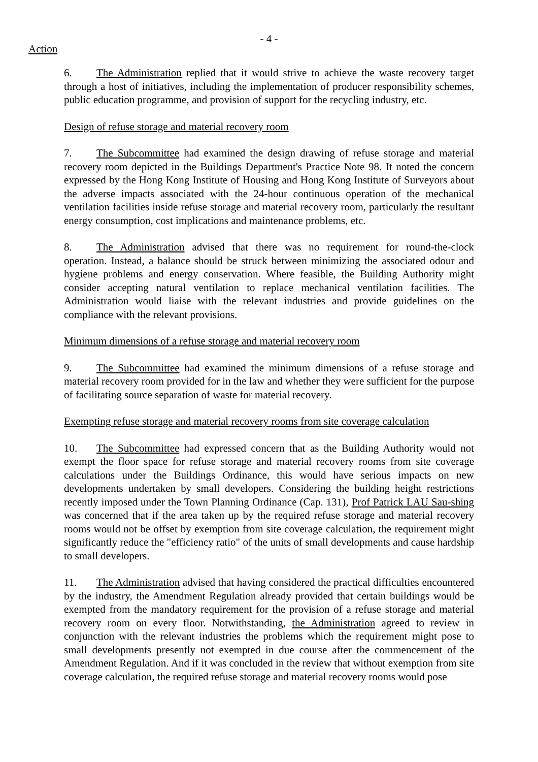- 4 -
Action
6. The Administration replied that it would strive to achieve the waste recovery target through a host of initiatives, including the implementation of producer responsibility schemes, public education programme, and provision of support for the recycling industry, etc.
Design of refuse storage and material recovery room
7. The Subcommittee had examined the design drawing of refuse storage and material recovery room depicted in the Buildings Department's Practice Note 98. It noted the concern expressed by the Hong Kong Institute of Housing and Hong Kong Institute of Surveyors about the adverse impacts associated with the 24-hour continuous operation of the mechanical ventilation facilities inside refuse storage and material recovery room, particularly the resultant energy consumption, cost implications and maintenance problems, etc.
8. The Administration advised that there was no requirement for round-the-clock operation. Instead, a balance should be struck between minimizing the associated odour and hygiene problems and energy conservation. Where feasible, the Building Authority might consider accepting natural ventilation to replace mechanical ventilation facilities. The Administration would liaise with the relevant industries and provide guidelines on the compliance with the relevant provisions.
Minimum dimensions of a refuse storage and material recovery room
9. The Subcommittee had examined the minimum dimensions of a refuse storage and material recovery room provided for in the law and whether they were sufficient for the purpose of facilitating source separation of waste for material recovery.
Exempting refuse storage and material recovery rooms from site coverage calculation
10. The Subcommittee had expressed concern that as the Building Authority would not exempt the floor space for refuse storage and material recovery rooms from site coverage calculations under the Buildings Ordinance, this would have serious impacts on new developments undertaken by small developers. Considering the building height restrictions recently imposed under the Town Planning Ordinance (Cap. 131), Prof Patrick LAU Sau-shing was concerned that if the area taken up by the required refuse storage and material recovery rooms would not be offset by exemption from site coverage calculation, the requirement might significantly reduce the "efficiency ratio" of the units of small developments and cause hardship to small developers.
11. The Administration advised that having considered the practical difficulties encountered by the industry, the Amendment Regulation already provided that certain buildings would be exempted from the mandatory requirement for the provision of a refuse storage and material recovery room on every floor. Notwithstanding, the Administration agreed to review in conjunction with the relevant industries the problems which the requirement might pose to small developments presently not exempted in due course after the commencement of the Amendment Regulation. And if it was concluded in the review that without exemption from site coverage calculation, the required refuse storage and material recovery rooms would pose